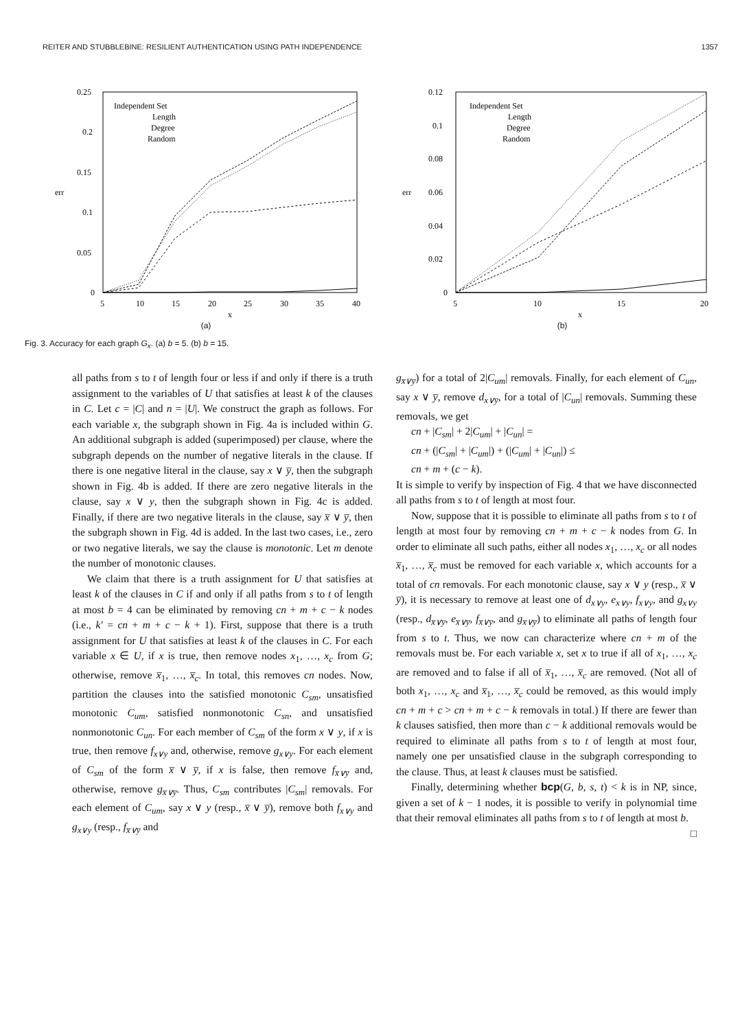REITER AND STUBBLEBINE: RESILIENT AUTHENTICATION USING PATH INDEPENDENCE 1357
err
0.25
0.2
0.15
0.1
0.05
0
5
10
15
20
25
30
35
40
x
Independent Set
Length
Degree
Random
(a)
err
0.12
0.1
0.08
0.06
0.04
0.02
0
5
10
15
20
x
Independent Set
Length
Degree
Random
(b)
Fig. 3. Accuracy for each graph G<sub>x</sub>. (a) b = 5. (b) b = 15.
all paths from s to t of length four or less if and only if there is a truth assignment to the variables of U that satisfies at least k of the clauses in C. Let c = |C| and n = |U|. We construct the graph as follows. For each variable x, the subgraph shown in Fig. 4a is included within G. An additional subgraph is added (superimposed) per clause, where the subgraph depends on the number of negative literals in the clause. If there is one negative literal in the clause, say x ∨ y̅, then the subgraph shown in Fig. 4b is added. If there are zero negative literals in the clause, say x ∨ y, then the subgraph shown in Fig. 4c is added. Finally, if there are two negative literals in the clause, say x̅ ∨ y̅, then the subgraph shown in Fig. 4d is added. In the last two cases, i.e., zero or two negative literals, we say the clause is monotonic. Let m denote the number of monotonic clauses.
We claim that there is a truth assignment for U that satisfies at least k of the clauses in C if and only if all paths from s to t of length at most b = 4 can be eliminated by removing cn + m + c − k nodes (i.e., k′ = cn + m + c − k + 1). First, suppose that there is a truth assignment for U that satisfies at least k of the clauses in C. For each variable x ∈ U, if x is true, then remove nodes x<sub>1</sub>, …, x<sub>c</sub> from G; otherwise, remove x̅<sub>1</sub>, …, x̅<sub>c</sub>. In total, this removes cn nodes. Now, partition the clauses into the satisfied monotonic C<sub>sm</sub>, unsatisfied monotonic C<sub>um</sub>, satisfied nonmonotonic C<sub>sn</sub>, and unsatisfied nonmonotonic C<sub>un</sub>. For each member of C<sub>sm</sub> of the form x ∨ y, if x is true, then remove f<sub>x∨y</sub> and, otherwise, remove g<sub>x∨y</sub>. For each element of C<sub>sm</sub> of the form x̅ ∨ y̅, if x is false, then remove f<sub>x̅∨y̅</sub> and, otherwise, remove g<sub>x̅∨y̅</sub>. Thus, C<sub>sm</sub> contributes |C<sub>sm</sub>| removals. For each element of C<sub>um</sub>, say x ∨ y (resp., x̅ ∨ y̅), remove both f<sub>x∨y</sub> and g<sub>x∨y</sub> (resp., f<sub>x̅∨y̅</sub> and
g<sub>x̅∨y̅</sub>) for a total of 2|C<sub>um</sub>| removals. Finally, for each element of C<sub>un</sub>, say x ∨ y̅, remove d<sub>x∨y̅</sub>, for a total of |C<sub>un</sub>| removals. Summing these removals, we get
cn + |C<sub>sm</sub>| + 2|C<sub>um</sub>| + |C<sub>un</sub>| =
cn + (|C<sub>sm</sub>| + |C<sub>um</sub>|) + (|C<sub>um</sub>| + |C<sub>un</sub>|) ≤
cn + m + (c − k).
It is simple to verify by inspection of Fig. 4 that we have disconnected all paths from s to t of length at most four.
Now, suppose that it is possible to eliminate all paths from s to t of length at most four by removing cn + m + c − k nodes from G. In order to eliminate all such paths, either all nodes x<sub>1</sub>, …, x<sub>c</sub> or all nodes x̅<sub>1</sub>, …, x̅<sub>c</sub> must be removed for each variable x, which accounts for a total of cn removals. For each monotonic clause, say x ∨ y (resp., x̅ ∨ y̅), it is necessary to remove at least one of d<sub>x∨y</sub>, e<sub>x∨y</sub>, f<sub>x∨y</sub>, and g<sub>x∨y</sub> (resp., d<sub>x̅∨y̅</sub>, e<sub>x̅∨y̅</sub>, f<sub>x̅∨y̅</sub>, and g<sub>x̅∨y̅</sub>) to eliminate all paths of length four from s to t. Thus, we now can characterize where cn + m of the removals must be. For each variable x, set x to true if all of x<sub>1</sub>, …, x<sub>c</sub> are removed and to false if all of x̅<sub>1</sub>, …, x̅<sub>c</sub> are removed. (Not all of both x<sub>1</sub>, …, x<sub>c</sub> and x̅<sub>1</sub>, …, x̅<sub>c</sub> could be removed, as this would imply cn + m + c > cn + m + c − k removals in total.) If there are fewer than k clauses satisfied, then more than c − k additional removals would be required to eliminate all paths from s to t of length at most four, namely one per unsatisfied clause in the subgraph corresponding to the clause. Thus, at least k clauses must be satisfied.
Finally, determining whether bcp(G, b, s, t) < k is in NP, since, given a set of k − 1 nodes, it is possible to verify in polynomial time that their removal eliminates all paths from s to t of length at most b. □